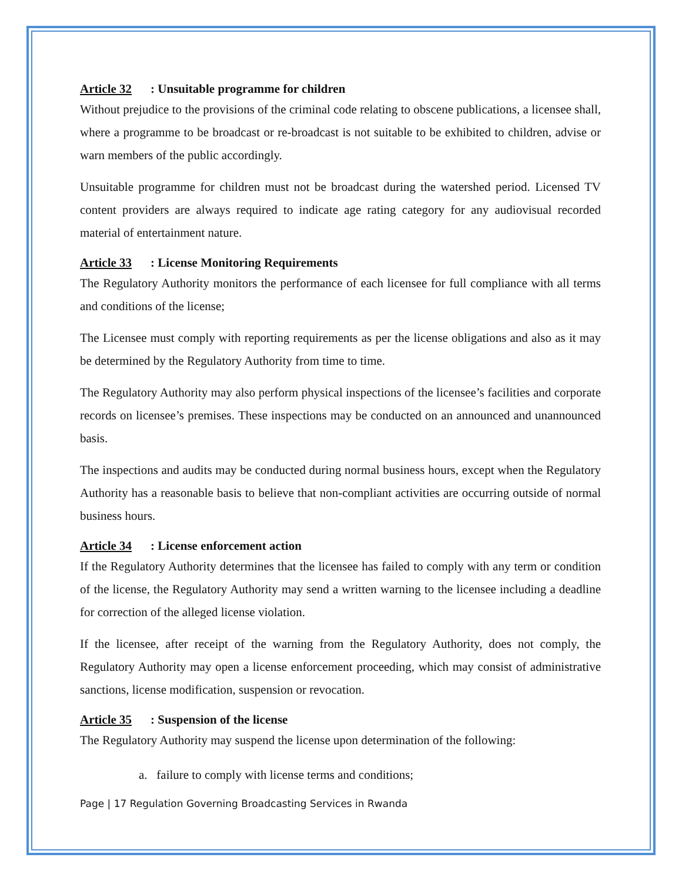Article 32: Unsuitable programme for children
Without prejudice to the provisions of the criminal code relating to obscene publications, a licensee shall, where a programme to be broadcast or re-broadcast is not suitable to be exhibited to children, advise or warn members of the public accordingly.
Unsuitable programme for children must not be broadcast during the watershed period. Licensed TV content providers are always required to indicate age rating category for any audiovisual recorded material of entertainment nature.
Article 33: License Monitoring Requirements
The Regulatory Authority monitors the performance of each licensee for full compliance with all terms and conditions of the license;
The Licensee must comply with reporting requirements as per the license obligations and also as it may be determined by the Regulatory Authority from time to time.
The Regulatory Authority may also perform physical inspections of the licensee’s facilities and corporate records on licensee’s premises. These inspections may be conducted on an announced and unannounced basis.
The inspections and audits may be conducted during normal business hours, except when the Regulatory Authority has a reasonable basis to believe that non-compliant activities are occurring outside of normal business hours.
Article 34: License enforcement action
If the Regulatory Authority determines that the licensee has failed to comply with any term or condition of the license, the Regulatory Authority may send a written warning to the licensee including a deadline for correction of the alleged license violation.
If the licensee, after receipt of the warning from the Regulatory Authority, does not comply, the Regulatory Authority may open a license enforcement proceeding, which may consist of administrative sanctions, license modification, suspension or revocation.
Article 35: Suspension of the license
The Regulatory Authority may suspend the license upon determination of the following:
a. failure to comply with license terms and conditions;
Page | 17 Regulation Governing Broadcasting Services in Rwanda